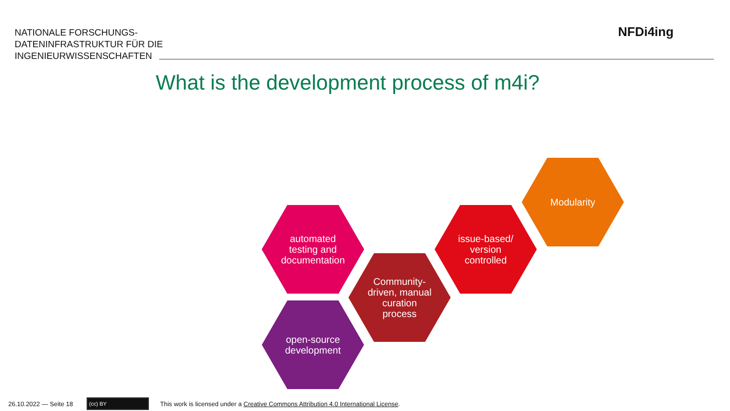NATIONALE FORSCHUNGS-
DATENINFRASTRUKTUR FÜR DIE
INGENIEURWISSENSCHAFTEN
NFDi4ing
What is the development process of m4i?
automated
testing and
documentation
open-source
development
Community-
driven, manual
curation
process
issue-based/
version
controlled
Modularity
26.10.2022 — Seite 18 (cc) BY
This work is licensed under a Creative Commons Attribution 4.0 International License.